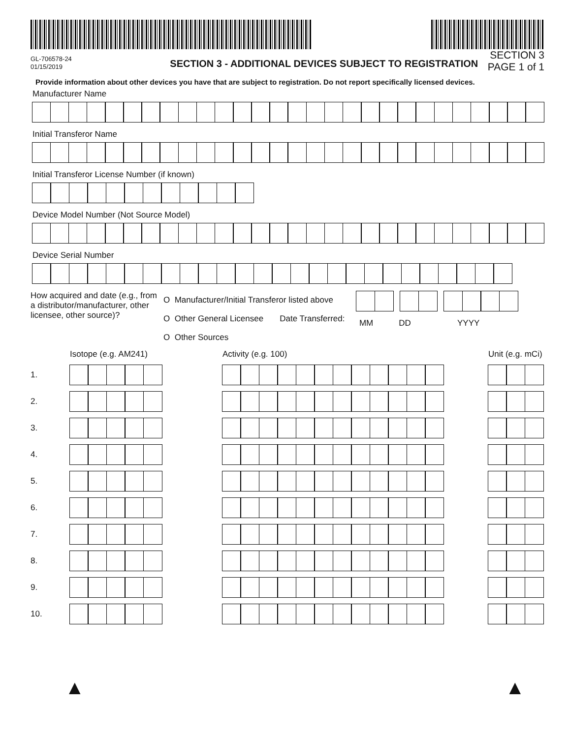GL-706578-24
01/15/2019
SECTION 3 - ADDITIONAL DEVICES SUBJECT TO REGISTRATION
SECTION 3
PAGE 1 of 1
Provide information about other devices you have that are subject to registration. Do not report specifically licensed devices.
Manufacturer Name
Initial Transferor Name
Initial Transferor License Number (if known)
Device Model Number (Not Source Model)
Device Serial Number
How acquired and date (e.g., from a distributor/manufacturer, other licensee, other source)?
O Manufacturer/Initial Transferor listed above
O Other General Licensee Date Transferred:
O Other Sources
MM DD YYYY
Isotope (e.g. AM241) Activity (e.g. 100) Unit (e.g. mCi)
1.
2.
3.
4.
5.
6.
7.
8.
9.
10.
▲ ▲